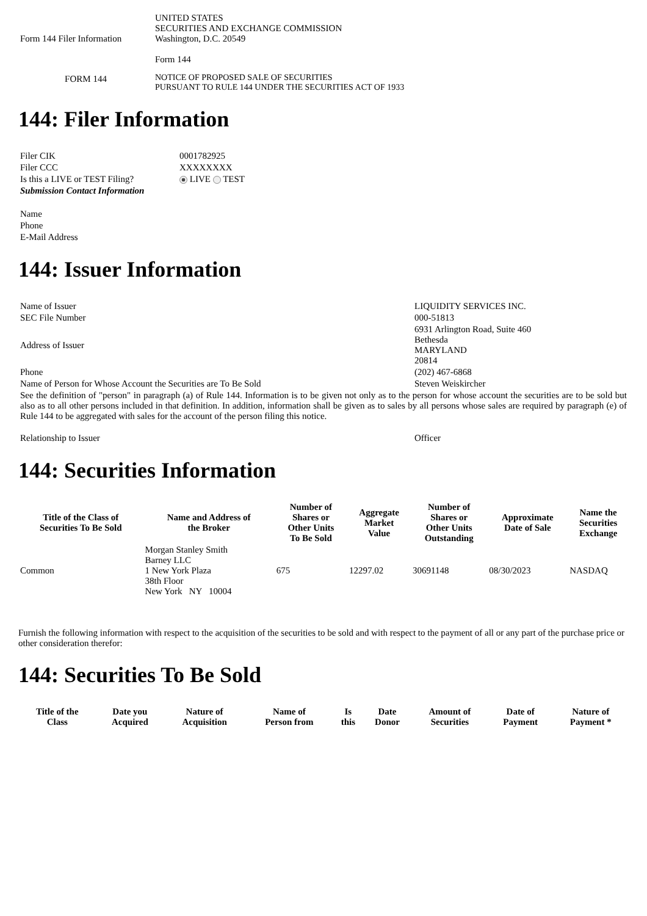| Form 144 Filer Information | UNITED STATES SECURITIES AND EXCHANGE COMMISSION Washington, D.C. 20549 Form 144 |
| FORM 144 | NOTICE OF PROPOSED SALE OF SECURITIES PURSUANT TO RULE 144 UNDER THE SECURITIES ACT OF 1933 |
144: Filer Information
| Filer CIK | 0001782925 |
| Filer CCC | XXXXXXXX |
| Is this a LIVE or TEST Filing? | LIVE TEST |
| Submission Contact Information | |
| Name | |
| Phone | |
| E-Mail Address | |
144: Issuer Information
| Name of Issuer | LIQUIDITY SERVICES INC. |
| SEC File Number | 000-51813 |
| Address of Issuer | 6931 Arlington Road, Suite 460 Bethesda MARYLAND 20814 |
| Phone | (202) 467-6868 |
| Name of Person for Whose Account the Securities are To Be Sold | Steven Weiskircher |
| See the definition of "person" in paragraph (a) of Rule 144. Information is to be given not only as to the person for whose account the securities are to be sold but also as to all other persons included in that definition. In addition, information shall be given as to sales by all persons whose sales are required by paragraph (e) of Rule 144 to be aggregated with sales for the account of the person filing this notice. | |
| Relationship to Issuer | Officer |
144: Securities Information
| Title of the Class of Securities To Be Sold | Name and Address of the Broker | Number of Shares or Other Units To Be Sold | Aggregate Market Value | Number of Shares or Other Units Outstanding | Approximate Date of Sale | Name the Securities Exchange |
| --- | --- | --- | --- | --- | --- | --- |
| Common | Morgan Stanley Smith Barney LLC 1 New York Plaza 38th Floor New York NY 10004 | 675 | 12297.02 | 30691148 | 08/30/2023 | NASDAQ |
Furnish the following information with respect to the acquisition of the securities to be sold and with respect to the payment of all or any part of the purchase price or other consideration therefor:
144: Securities To Be Sold
| Title of the Class | Date you Acquired | Nature of Acquisition | Name of Person from | Is this | Date Donor | Amount of Securities | Date of Payment | Nature of Payment * |
| --- | --- | --- | --- | --- | --- | --- | --- | --- |